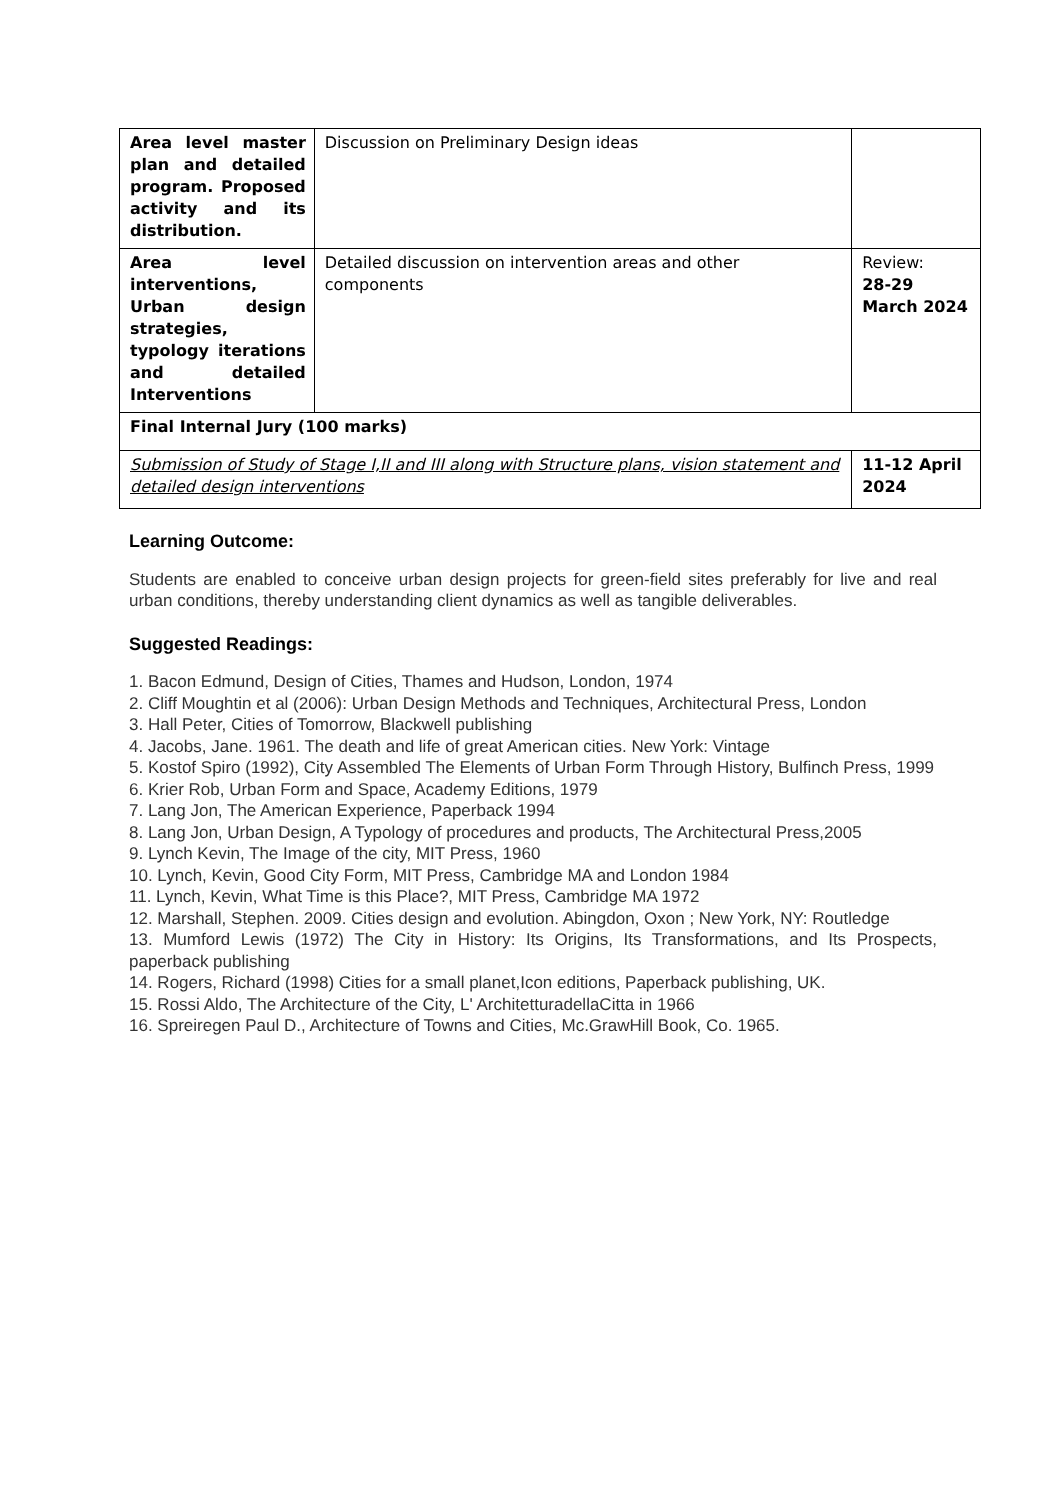| Area level master plan and detailed program. Proposed activity and its distribution. | Discussion on Preliminary Design ideas | |
| Area level interventions, Urban design strategies, typology iterations and detailed Interventions | Detailed discussion on intervention areas and other components | Review: 28-29 March 2024 |
| Final Internal Jury (100 marks) | | |
| Submission of Study of Stage I,II and III along with Structure plans, vision statement and detailed design interventions | | 11-12 April 2024 |
Learning Outcome:
Students are enabled to conceive urban design projects for green-field sites preferably for live and real urban conditions, thereby understanding client dynamics as well as tangible deliverables.
Suggested Readings:
1. Bacon Edmund, Design of Cities, Thames and Hudson, London, 1974
2. Cliff Moughtin et al (2006): Urban Design Methods and Techniques, Architectural Press, London
3. Hall Peter, Cities of Tomorrow, Blackwell publishing
4. Jacobs, Jane. 1961. The death and life of great American cities. New York: Vintage
5. Kostof Spiro (1992), City Assembled The Elements of Urban Form Through History, Bulfinch Press, 1999
6. Krier Rob, Urban Form and Space, Academy Editions, 1979
7. Lang Jon, The American Experience, Paperback 1994
8. Lang Jon, Urban Design, A Typology of procedures and products, The Architectural Press,2005
9. Lynch Kevin, The Image of the city, MIT Press, 1960
10. Lynch, Kevin, Good City Form, MIT Press, Cambridge MA and London 1984
11. Lynch, Kevin, What Time is this Place?, MIT Press, Cambridge MA 1972
12. Marshall, Stephen. 2009. Cities design and evolution. Abingdon, Oxon ; New York, NY: Routledge
13. Mumford Lewis (1972) The City in History: Its Origins, Its Transformations, and Its Prospects, paperback publishing
14. Rogers, Richard (1998) Cities for a small planet,Icon editions, Paperback publishing, UK.
15. Rossi Aldo, The Architecture of the City, L' ArchitetturadellaCitta in 1966
16. Spreiregen Paul D., Architecture of Towns and Cities, Mc.GrawHill Book, Co. 1965.